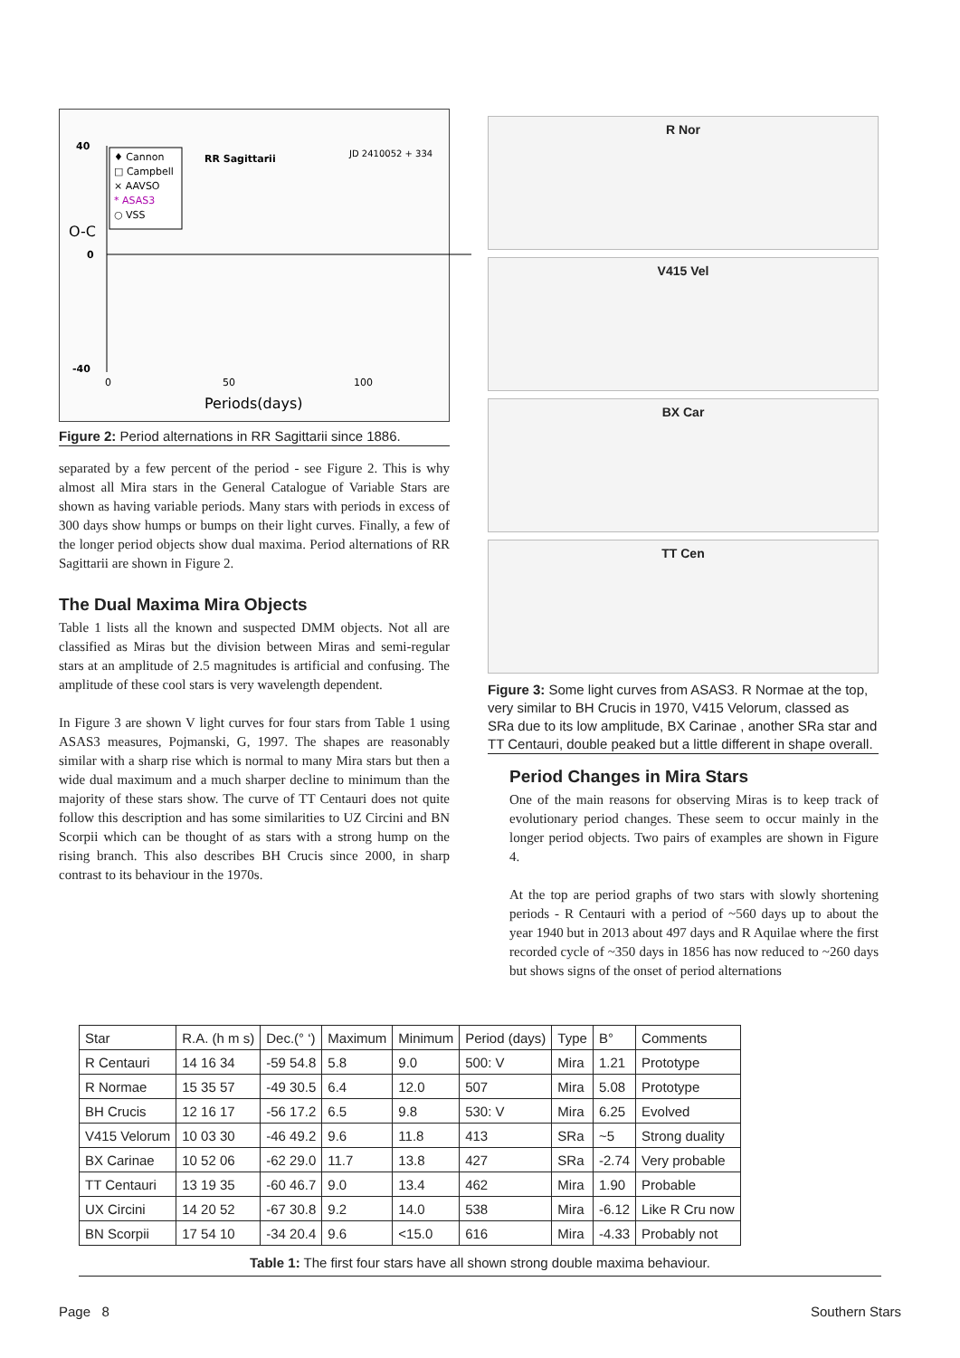40
0
-40
O-C
0
50
100
Periods(days)
RR Sagittarii
JD 2410052 + 334
♦ Cannon
□ Campbell
× AAVSO
* ASAS3
○ VSS
Figure 2: Period alternations in RR Sagittarii since 1886.
separated by a few percent of the period - see Figure 2. This is why almost all Mira stars in the General Catalogue of Variable Stars are shown as having variable periods. Many stars with periods in excess of 300 days show humps or bumps on their light curves. Finally, a few of the longer period objects show dual maxima. Period alternations of RR Sagittarii are shown in Figure 2.
The Dual Maxima Mira Objects
Table 1 lists all the known and suspected DMM objects. Not all are classified as Miras but the division between Miras and semi-regular stars at an amplitude of 2.5 magnitudes is artificial and confusing. The amplitude of these cool stars is very wavelength dependent.
In Figure 3 are shown V light curves for four stars from Table 1 using ASAS3 measures, Pojmanski, G, 1997. The shapes are reasonably similar with a sharp rise which is normal to many Mira stars but then a wide dual maximum and a much sharper decline to minimum than the majority of these stars show. The curve of TT Centauri does not quite follow this description and has some similarities to UZ Circini and BN Scorpii which can be thought of as stars with a strong hump on the rising branch. This also describes BH Crucis since 2000, in sharp contrast to its behaviour in the 1970s.
R Nor
V415 Vel
BX Car
TT Cen
Figure 3: Some light curves from ASAS3. R Normae at the top, very similar to BH Crucis in 1970, V415 Velorum, classed as SRa due to its low amplitude, BX Carinae , another SRa star and TT Centauri, double peaked but a little different in shape overall.
Period Changes in Mira Stars
One of the main reasons for observing Miras is to keep track of evolutionary period changes. These seem to occur mainly in the longer period objects. Two pairs of examples are shown in Figure 4.
At the top are period graphs of two stars with slowly shortening periods - R Centauri with a period of ~560 days up to about the year 1940 but in 2013 about 497 days and R Aquilae where the first recorded cycle of ~350 days in 1856 has now reduced to ~260 days but shows signs of the onset of period alternations
| Star | R.A. (h m s) | Dec.(° ‘) | Maximum | Minimum | Period (days) | Type | B° | Comments |
| --- | --- | --- | --- | --- | --- | --- | --- | --- |
| R Centauri | 14 16 34 | -59 54.8 | 5.8 | 9.0 | 500: V | Mira | 1.21 | Prototype |
| R Normae | 15 35 57 | -49 30.5 | 6.4 | 12.0 | 507 | Mira | 5.08 | Prototype |
| BH Crucis | 12 16 17 | -56 17.2 | 6.5 | 9.8 | 530: V | Mira | 6.25 | Evolved |
| V415 Velorum | 10 03 30 | -46 49.2 | 9.6 | 11.8 | 413 | SRa | ~5 | Strong duality |
| BX Carinae | 10 52 06 | -62 29.0 | 11.7 | 13.8 | 427 | SRa | -2.74 | Very probable |
| TT Centauri | 13 19 35 | -60 46.7 | 9.0 | 13.4 | 462 | Mira | 1.90 | Probable |
| UX Circini | 14 20 52 | -67 30.8 | 9.2 | 14.0 | 538 | Mira | -6.12 | Like R Cru now |
| BN Scorpii | 17 54 10 | -34 20.4 | 9.6 | <15.0 | 616 | Mira | -4.33 | Probably not |
Table 1: The first four stars have all shown strong double maxima behaviour.
Page 8 Southern Stars